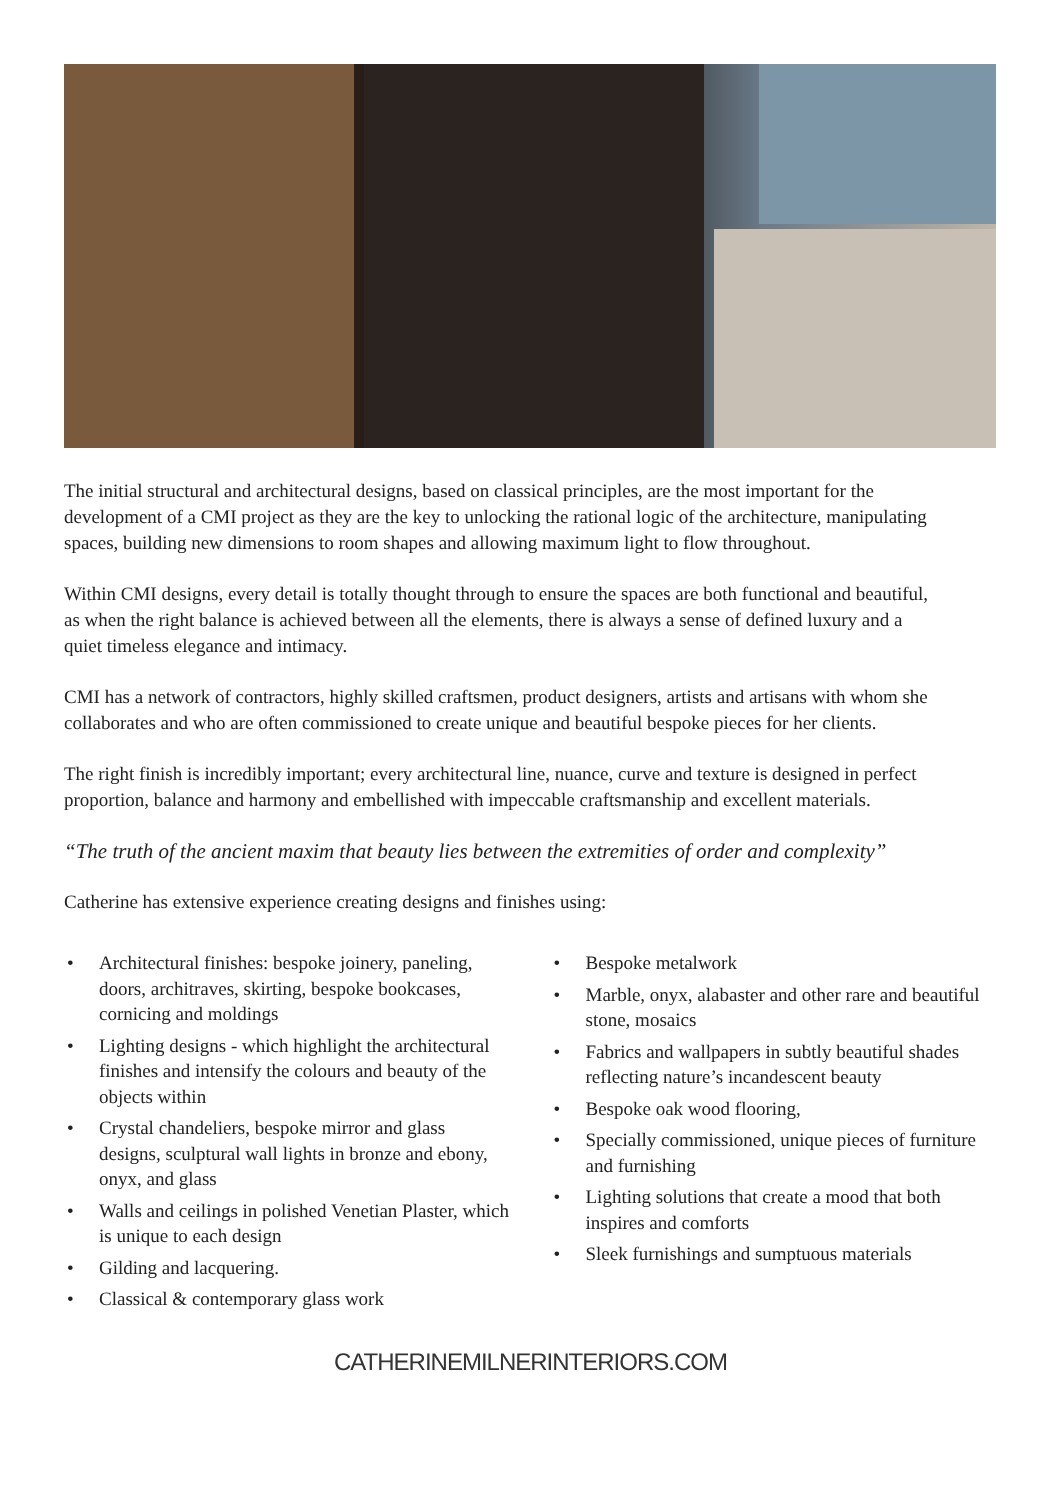The initial structural and architectural designs, based on classical principles, are the most important for the development of a CMI project as they are the key to unlocking the rational logic of the architecture, manipulating spaces, building new dimensions to room shapes and allowing maximum light to flow throughout.
Within CMI designs, every detail is totally thought through to ensure the spaces are both functional and beautiful, as when the right balance is achieved between all the elements, there is always a sense of defined luxury and a quiet timeless elegance and intimacy.
CMI has a network of contractors, highly skilled craftsmen, product designers, artists and artisans with whom she collaborates and who are often commissioned to create unique and beautiful bespoke pieces for her clients.
The right finish is incredibly important; every architectural line, nuance, curve and texture is designed in perfect proportion, balance and harmony and embellished with impeccable craftsmanship and excellent materials.
“The truth of the ancient maxim that beauty lies between the extremities of order and complexity”
Catherine has extensive experience creating designs and finishes using:
• Architectural finishes: bespoke joinery, paneling, doors, architraves, skirting, bespoke bookcases, cornicing and moldings
• Lighting designs - which highlight the architectural finishes and intensify the colours and beauty of the objects within
• Crystal chandeliers, bespoke mirror and glass designs, sculptural wall lights in bronze and ebony, onyx, and glass
• Walls and ceilings in polished Venetian Plaster, which is unique to each design
• Gilding and lacquering.
• Classical & contemporary glass work
• Bespoke metalwork
• Marble, onyx, alabaster and other rare and beautiful stone, mosaics
• Fabrics and wallpapers in subtly beautiful shades reflecting nature’s incandescent beauty
• Bespoke oak wood flooring,
• Specially commissioned, unique pieces of furniture and furnishing
• Lighting solutions that create a mood that both inspires and comforts
• Sleek furnishings and sumptuous materials
CATHERINEMILNERINTERIORS.COM